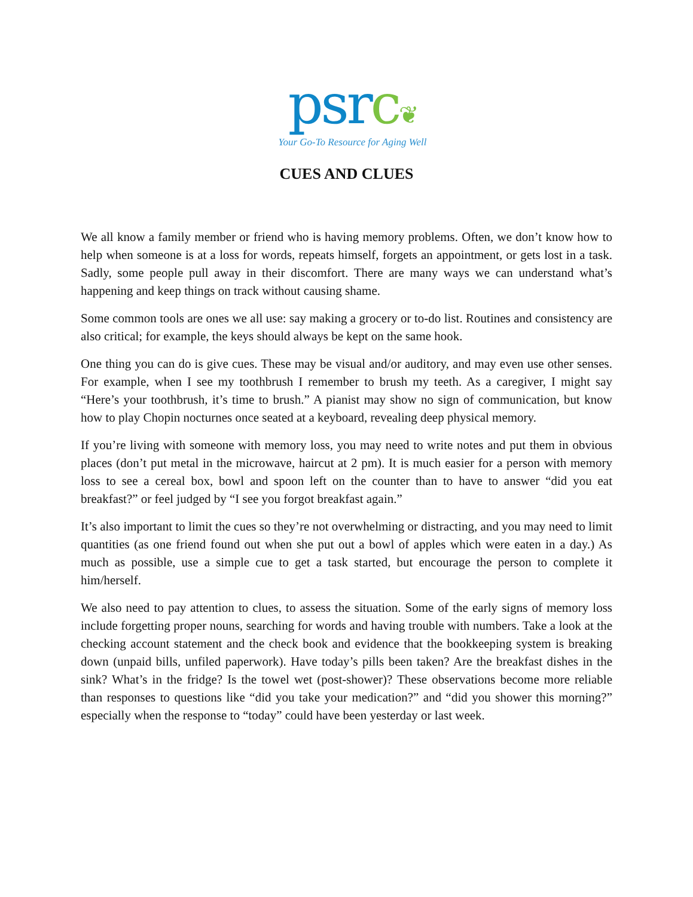psrc❦
Your Go-To Resource for Aging Well
CUES AND CLUES
We all know a family member or friend who is having memory problems. Often, we don’t know how to help when someone is at a loss for words, repeats himself, forgets an appointment, or gets lost in a task. Sadly, some people pull away in their discomfort. There are many ways we can understand what’s happening and keep things on track without causing shame.
Some common tools are ones we all use: say making a grocery or to-do list. Routines and consistency are also critical; for example, the keys should always be kept on the same hook.
One thing you can do is give cues. These may be visual and/or auditory, and may even use other senses. For example, when I see my toothbrush I remember to brush my teeth. As a caregiver, I might say “Here’s your toothbrush, it’s time to brush.” A pianist may show no sign of communication, but know how to play Chopin nocturnes once seated at a keyboard, revealing deep physical memory.
If you’re living with someone with memory loss, you may need to write notes and put them in obvious places (don’t put metal in the microwave, haircut at 2 pm). It is much easier for a person with memory loss to see a cereal box, bowl and spoon left on the counter than to have to answer “did you eat breakfast?” or feel judged by “I see you forgot breakfast again.”
It’s also important to limit the cues so they’re not overwhelming or distracting, and you may need to limit quantities (as one friend found out when she put out a bowl of apples which were eaten in a day.) As much as possible, use a simple cue to get a task started, but encourage the person to complete it him/herself.
We also need to pay attention to clues, to assess the situation. Some of the early signs of memory loss include forgetting proper nouns, searching for words and having trouble with numbers. Take a look at the checking account statement and the check book and evidence that the bookkeeping system is breaking down (unpaid bills, unfiled paperwork). Have today’s pills been taken? Are the breakfast dishes in the sink? What’s in the fridge? Is the towel wet (post-shower)? These observations become more reliable than responses to questions like “did you take your medication?” and “did you shower this morning?” especially when the response to “today” could have been yesterday or last week.